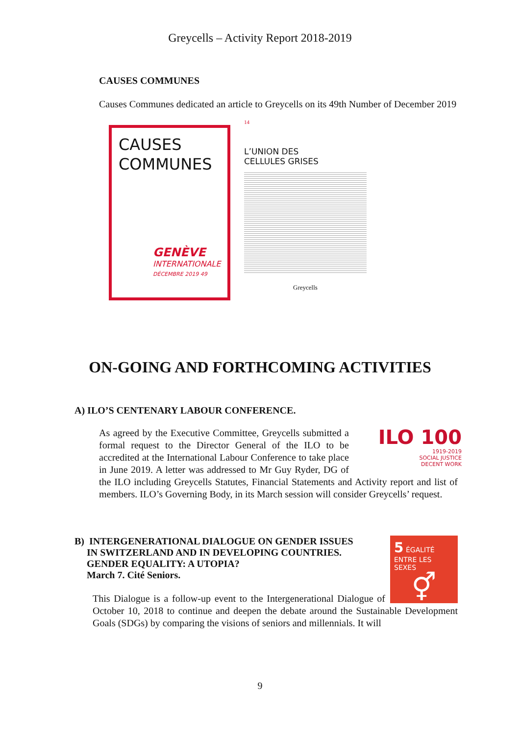Greycells – Activity Report 2018-2019
CAUSES COMMUNES
Causes Communes dedicated an article to Greycells on its 49th Number of December 2019
CAUSES
COMMUNES
GENÈVE
INTERNATIONALE
DÉCEMBRE 2019 49
14
L’UNION DES
CELLULES GRISES
Greycells
ON-GOING AND FORTHCOMING ACTIVITIES
A) ILO’S CENTENARY LABOUR CONFERENCE.
ILO 100
1919-2019
SOCIAL JUSTICE
DECENT WORK
As agreed by the Executive Committee, Greycells submitted a formal request to the Director General of the ILO to be accredited at the International Labour Conference to take place in June 2019. A letter was addressed to Mr Guy Ryder, DG of the ILO including Greycells Statutes, Financial Statements and Activity report and list of members. ILO’s Governing Body, in its March session will consider Greycells’ request.
5 ÉGALITÉ ENTRE LES SEXES
⚥
B) INTERGENERATIONAL DIALOGUE ON GENDER ISSUES
IN SWITZERLAND AND IN DEVELOPING COUNTRIES.
GENDER EQUALITY: A UTOPIA?
March 7. Cité Seniors.
This Dialogue is a follow-up event to the Intergenerational Dialogue of October 10, 2018 to continue and deepen the debate around the Sustainable Development Goals (SDGs) by comparing the visions of seniors and millennials. It will
9